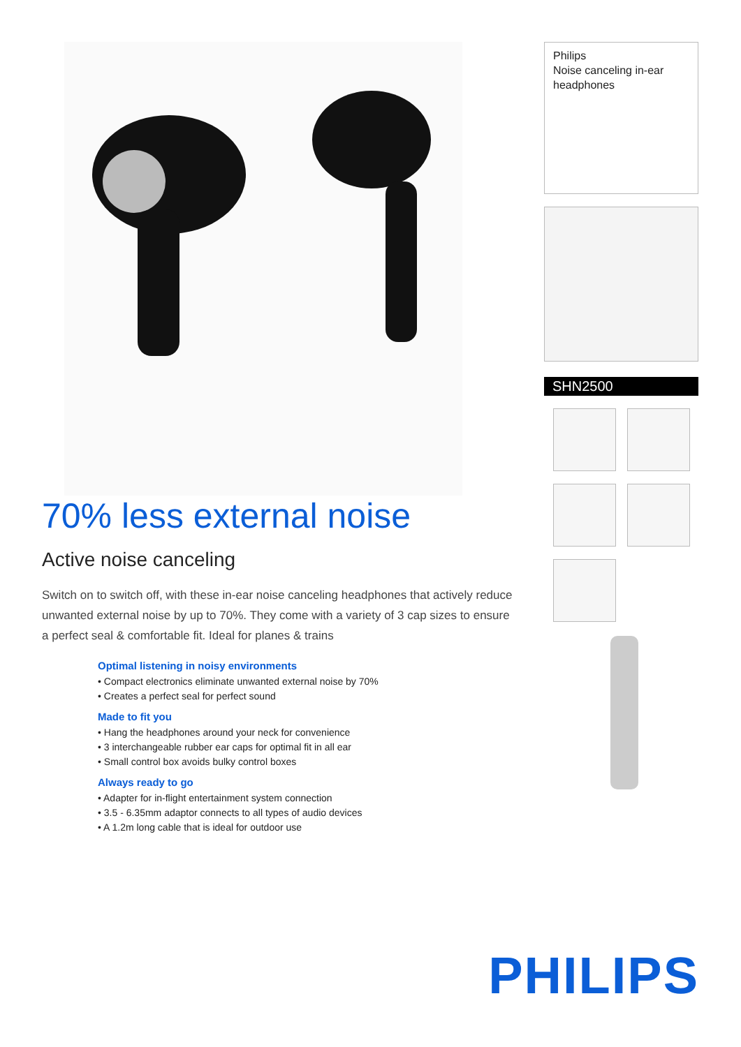70% less external noise
Active noise canceling
Switch on to switch off, with these in-ear noise canceling headphones that actively reduce unwanted external noise by up to 70%. They come with a variety of 3 cap sizes to ensure a perfect seal & comfortable fit. Ideal for planes & trains
Optimal listening in noisy environments
• Compact electronics eliminate unwanted external noise by 70%
• Creates a perfect seal for perfect sound
Made to fit you
• Hang the headphones around your neck for convenience
• 3 interchangeable rubber ear caps for optimal fit in all ear
• Small control box avoids bulky control boxes
Always ready to go
• Adapter for in-flight entertainment system connection
• 3.5 - 6.35mm adaptor connects to all types of audio devices
• A 1.2m long cable that is ideal for outdoor use
Philips
Noise canceling in-ear headphones
SHN2500
PHILIPS